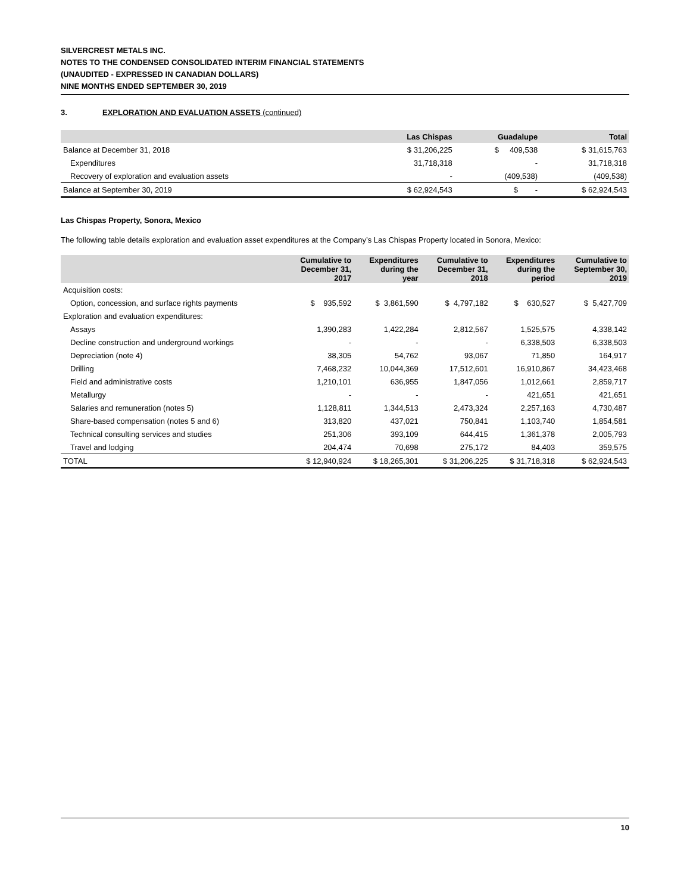SILVERCREST METALS INC.
NOTES TO THE CONDENSED CONSOLIDATED INTERIM FINANCIAL STATEMENTS
(UNAUDITED - EXPRESSED IN CANADIAN DOLLARS)
NINE MONTHS ENDED SEPTEMBER 30, 2019
3. EXPLORATION AND EVALUATION ASSETS (continued)
| | Las Chispas | Guadalupe | Total |
| --- | --- | --- | --- |
| Balance at December 31, 2018 | $ 31,206,225 | $ 409,538 | $ 31,615,763 |
| Expenditures | 31,718,318 | - | 31,718,318 |
| Recovery of exploration and evaluation assets | - | (409,538) | (409,538) |
| Balance at September 30, 2019 | $ 62,924,543 | $ - | $ 62,924,543 |
Las Chispas Property, Sonora, Mexico
The following table details exploration and evaluation asset expenditures at the Company’s Las Chispas Property located in Sonora, Mexico:
| | Cumulative to December 31, 2017 | Expenditures during the year | Cumulative to December 31, 2018 | Expenditures during the period | Cumulative to September 30, 2019 |
| --- | --- | --- | --- | --- | --- |
| Acquisition costs: | | | | | |
| Option, concession, and surface rights payments | $ 935,592 | $ 3,861,590 | $ 4,797,182 | $ 630,527 | $ 5,427,709 |
| Exploration and evaluation expenditures: | | | | | |
| Assays | 1,390,283 | 1,422,284 | 2,812,567 | 1,525,575 | 4,338,142 |
| Decline construction and underground workings | - | - | - | 6,338,503 | 6,338,503 |
| Depreciation (note 4) | 38,305 | 54,762 | 93,067 | 71,850 | 164,917 |
| Drilling | 7,468,232 | 10,044,369 | 17,512,601 | 16,910,867 | 34,423,468 |
| Field and administrative costs | 1,210,101 | 636,955 | 1,847,056 | 1,012,661 | 2,859,717 |
| Metallurgy | - | - | - | 421,651 | 421,651 |
| Salaries and remuneration (notes 5) | 1,128,811 | 1,344,513 | 2,473,324 | 2,257,163 | 4,730,487 |
| Share-based compensation (notes 5 and 6) | 313,820 | 437,021 | 750,841 | 1,103,740 | 1,854,581 |
| Technical consulting services and studies | 251,306 | 393,109 | 644,415 | 1,361,378 | 2,005,793 |
| Travel and lodging | 204,474 | 70,698 | 275,172 | 84,403 | 359,575 |
| TOTAL | $ 12,940,924 | $ 18,265,301 | $ 31,206,225 | $ 31,718,318 | $ 62,924,543 |
10